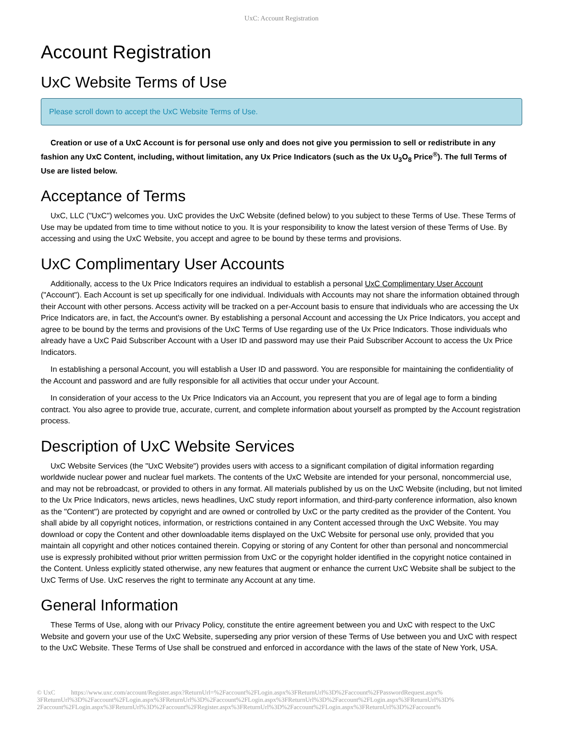UxC: Account Registration
Account Registration
UxC Website Terms of Use
Please scroll down to accept the UxC Website Terms of Use.
Creation or use of a UxC Account is for personal use only and does not give you permission to sell or redistribute in any fashion any UxC Content, including, without limitation, any Ux Price Indicators (such as the Ux U<sub>3</sub>O<sub>8</sub> Price<sup>®</sup>). The full Terms of Use are listed below.
Acceptance of Terms
UxC, LLC ("UxC") welcomes you. UxC provides the UxC Website (defined below) to you subject to these Terms of Use. These Terms of Use may be updated from time to time without notice to you. It is your responsibility to know the latest version of these Terms of Use. By accessing and using the UxC Website, you accept and agree to be bound by these terms and provisions.
UxC Complimentary User Accounts
Additionally, access to the Ux Price Indicators requires an individual to establish a personal UxC Complimentary User Account ("Account"). Each Account is set up specifically for one individual. Individuals with Accounts may not share the information obtained through their Account with other persons. Access activity will be tracked on a per-Account basis to ensure that individuals who are accessing the Ux Price Indicators are, in fact, the Account's owner. By establishing a personal Account and accessing the Ux Price Indicators, you accept and agree to be bound by the terms and provisions of the UxC Terms of Use regarding use of the Ux Price Indicators. Those individuals who already have a UxC Paid Subscriber Account with a User ID and password may use their Paid Subscriber Account to access the Ux Price Indicators.
In establishing a personal Account, you will establish a User ID and password. You are responsible for maintaining the confidentiality of the Account and password and are fully responsible for all activities that occur under your Account.
In consideration of your access to the Ux Price Indicators via an Account, you represent that you are of legal age to form a binding contract. You also agree to provide true, accurate, current, and complete information about yourself as prompted by the Account registration process.
Description of UxC Website Services
UxC Website Services (the "UxC Website") provides users with access to a significant compilation of digital information regarding worldwide nuclear power and nuclear fuel markets. The contents of the UxC Website are intended for your personal, noncommercial use, and may not be rebroadcast, or provided to others in any format. All materials published by us on the UxC Website (including, but not limited to the Ux Price Indicators, news articles, news headlines, UxC study report information, and third-party conference information, also known as the "Content") are protected by copyright and are owned or controlled by UxC or the party credited as the provider of the Content. You shall abide by all copyright notices, information, or restrictions contained in any Content accessed through the UxC Website. You may download or copy the Content and other downloadable items displayed on the UxC Website for personal use only, provided that you maintain all copyright and other notices contained therein. Copying or storing of any Content for other than personal and noncommercial use is expressly prohibited without prior written permission from UxC or the copyright holder identified in the copyright notice contained in the Content. Unless explicitly stated otherwise, any new features that augment or enhance the current UxC Website shall be subject to the UxC Terms of Use. UxC reserves the right to terminate any Account at any time.
General Information
These Terms of Use, along with our Privacy Policy, constitute the entire agreement between you and UxC with respect to the UxC Website and govern your use of the UxC Website, superseding any prior version of these Terms of Use between you and UxC with respect to the UxC Website. These Terms of Use shall be construed and enforced in accordance with the laws of the state of New York, USA.
© UxC https://www.uxc.com/account/Register.aspx?ReturnUrl=%2Faccount%2FLogin.aspx%3FReturnUrl%3D%2Faccount%2FPasswordRequest.aspx% 3FReturnUrl%3D%2Faccount%2FLogin.aspx%3FReturnUrl%3D%2Faccount%2FLogin.aspx%3FReturnUrl%3D%2Faccount%2FLogin.aspx%3FReturnUrl%3D% 2Faccount%2FLogin.aspx%3FReturnUrl%3D%2Faccount%2FRegister.aspx%3FReturnUrl%3D%2Faccount%2FLogin.aspx%3FReturnUrl%3D%2Faccount%